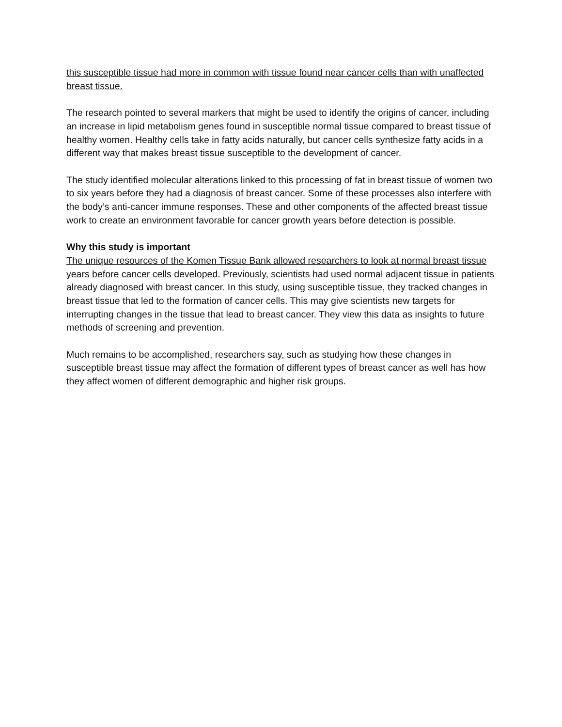this susceptible tissue had more in common with tissue found near cancer cells than with unaffected breast tissue.
The research pointed to several markers that might be used to identify the origins of cancer, including an increase in lipid metabolism genes found in susceptible normal tissue compared to breast tissue of healthy women. Healthy cells take in fatty acids naturally, but cancer cells synthesize fatty acids in a different way that makes breast tissue susceptible to the development of cancer.
The study identified molecular alterations linked to this processing of fat in breast tissue of women two to six years before they had a diagnosis of breast cancer. Some of these processes also interfere with the body’s anti-cancer immune responses. These and other components of the affected breast tissue work to create an environment favorable for cancer growth years before detection is possible.
Why this study is important
The unique resources of the Komen Tissue Bank allowed researchers to look at normal breast tissue years before cancer cells developed. Previously, scientists had used normal adjacent tissue in patients already diagnosed with breast cancer. In this study, using susceptible tissue, they tracked changes in breast tissue that led to the formation of cancer cells. This may give scientists new targets for interrupting changes in the tissue that lead to breast cancer. They view this data as insights to future methods of screening and prevention.
Much remains to be accomplished, researchers say, such as studying how these changes in susceptible breast tissue may affect the formation of different types of breast cancer as well has how they affect women of different demographic and higher risk groups.